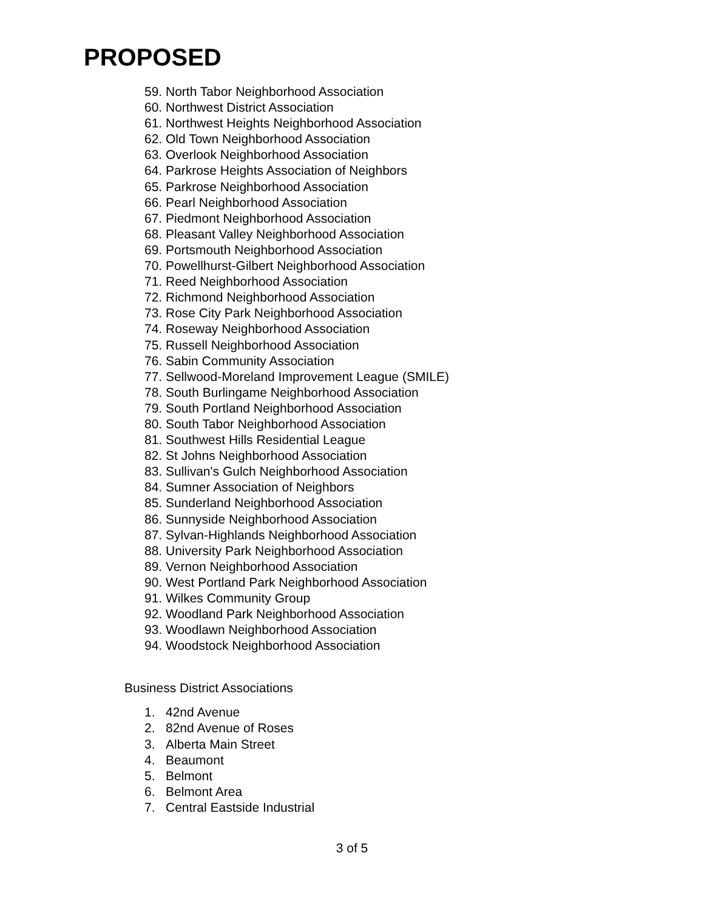PROPOSED
59. North Tabor Neighborhood Association
60. Northwest District Association
61. Northwest Heights Neighborhood Association
62. Old Town Neighborhood Association
63. Overlook Neighborhood Association
64. Parkrose Heights Association of Neighbors
65. Parkrose Neighborhood Association
66. Pearl Neighborhood Association
67. Piedmont Neighborhood Association
68. Pleasant Valley Neighborhood Association
69. Portsmouth Neighborhood Association
70. Powellhurst-Gilbert Neighborhood Association
71. Reed Neighborhood Association
72. Richmond Neighborhood Association
73. Rose City Park Neighborhood Association
74. Roseway Neighborhood Association
75. Russell Neighborhood Association
76. Sabin Community Association
77. Sellwood-Moreland Improvement League (SMILE)
78. South Burlingame Neighborhood Association
79. South Portland Neighborhood Association
80. South Tabor Neighborhood Association
81. Southwest Hills Residential League
82. St Johns Neighborhood Association
83. Sullivan's Gulch Neighborhood Association
84. Sumner Association of Neighbors
85. Sunderland Neighborhood Association
86. Sunnyside Neighborhood Association
87. Sylvan-Highlands Neighborhood Association
88. University Park Neighborhood Association
89. Vernon Neighborhood Association
90. West Portland Park Neighborhood Association
91. Wilkes Community Group
92. Woodland Park Neighborhood Association
93. Woodlawn Neighborhood Association
94. Woodstock Neighborhood Association
Business District Associations
1. 42nd Avenue
2. 82nd Avenue of Roses
3. Alberta Main Street
4. Beaumont
5. Belmont
6. Belmont Area
7. Central Eastside Industrial
3 of 5